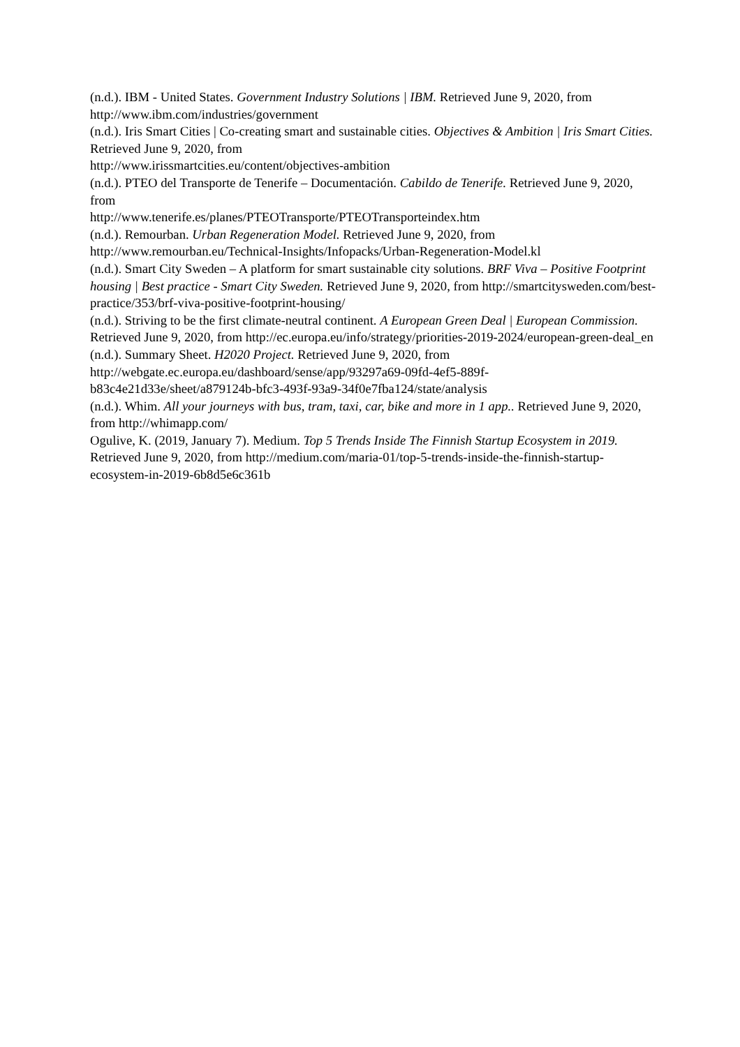(n.d.). IBM - United States. Government Industry Solutions | IBM. Retrieved June 9, 2020, from http://www.ibm.com/industries/government
(n.d.). Iris Smart Cities | Co-creating smart and sustainable cities. Objectives & Ambition | Iris Smart Cities. Retrieved June 9, 2020, from
http://www.irissmartcities.eu/content/objectives-ambition
(n.d.). PTEO del Transporte de Tenerife – Documentación. Cabildo de Tenerife. Retrieved June 9, 2020, from
http://www.tenerife.es/planes/PTEOTransporte/PTEOTransporteindex.htm
(n.d.). Remourban. Urban Regeneration Model. Retrieved June 9, 2020, from
http://www.remourban.eu/Technical-Insights/Infopacks/Urban-Regeneration-Model.kl
(n.d.). Smart City Sweden – A platform for smart sustainable city solutions. BRF Viva – Positive Footprint housing | Best practice - Smart City Sweden. Retrieved June 9, 2020, from http://smartcitysweden.com/best-practice/353/brf-viva-positive-footprint-housing/
(n.d.). Striving to be the first climate-neutral continent. A European Green Deal | European Commission. Retrieved June 9, 2020, from http://ec.europa.eu/info/strategy/priorities-2019-2024/european-green-deal_en
(n.d.). Summary Sheet. H2020 Project. Retrieved June 9, 2020, from
http://webgate.ec.europa.eu/dashboard/sense/app/93297a69-09fd-4ef5-889f-
b83c4e21d33e/sheet/a879124b-bfc3-493f-93a9-34f0e7fba124/state/analysis
(n.d.). Whim. All your journeys with bus, tram, taxi, car, bike and more in 1 app.. Retrieved June 9, 2020, from http://whimapp.com/
Ogulive, K. (2019, January 7). Medium. Top 5 Trends Inside The Finnish Startup Ecosystem in 2019. Retrieved June 9, 2020, from http://medium.com/maria-01/top-5-trends-inside-the-finnish-startup-ecosystem-in-2019-6b8d5e6c361b